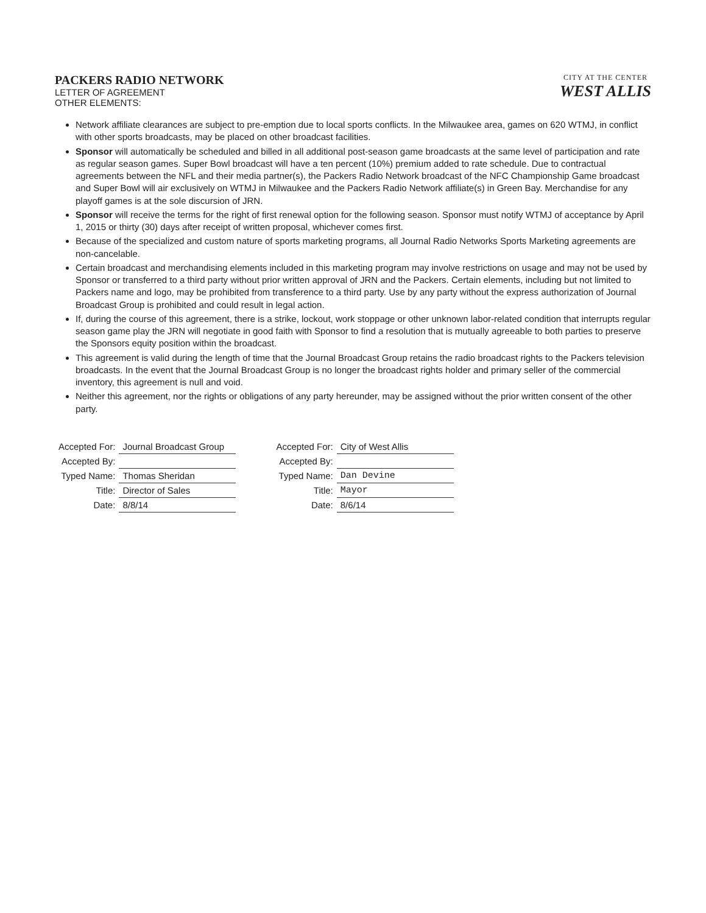PACKERS RADIO NETWORK
LETTER OF AGREEMENT
OTHER ELEMENTS:
CITY AT THE CENTER
WEST ALLIS
Network affiliate clearances are subject to pre-emption due to local sports conflicts. In the Milwaukee area, games on 620 WTMJ, in conflict with other sports broadcasts, may be placed on other broadcast facilities.
Sponsor will automatically be scheduled and billed in all additional post-season game broadcasts at the same level of participation and rate as regular season games. Super Bowl broadcast will have a ten percent (10%) premium added to rate schedule. Due to contractual agreements between the NFL and their media partner(s), the Packers Radio Network broadcast of the NFC Championship Game broadcast and Super Bowl will air exclusively on WTMJ in Milwaukee and the Packers Radio Network affiliate(s) in Green Bay. Merchandise for any playoff games is at the sole discursion of JRN.
Sponsor will receive the terms for the right of first renewal option for the following season. Sponsor must notify WTMJ of acceptance by April 1, 2015 or thirty (30) days after receipt of written proposal, whichever comes first.
Because of the specialized and custom nature of sports marketing programs, all Journal Radio Networks Sports Marketing agreements are non-cancelable.
Certain broadcast and merchandising elements included in this marketing program may involve restrictions on usage and may not be used by Sponsor or transferred to a third party without prior written approval of JRN and the Packers. Certain elements, including but not limited to Packers name and logo, may be prohibited from transference to a third party. Use by any party without the express authorization of Journal Broadcast Group is prohibited and could result in legal action.
If, during the course of this agreement, there is a strike, lockout, work stoppage or other unknown labor-related condition that interrupts regular season game play the JRN will negotiate in good faith with Sponsor to find a resolution that is mutually agreeable to both parties to preserve the Sponsors equity position within the broadcast.
This agreement is valid during the length of time that the Journal Broadcast Group retains the radio broadcast rights to the Packers television broadcasts. In the event that the Journal Broadcast Group is no longer the broadcast rights holder and primary seller of the commercial inventory, this agreement is null and void.
Neither this agreement, nor the rights or obligations of any party hereunder, may be assigned without the prior written consent of the other party.
| Accepted For: | Journal Broadcast Group |
| Accepted By: | |
| Typed Name: | Thomas Sheridan |
| Title: | Director of Sales |
| Date: | 8/8/14 |
| Accepted For: | City of West Allis |
| Accepted By: | |
| Typed Name: | Dan Devine |
| Title: | Mayor |
| Date: | 8/6/14 |